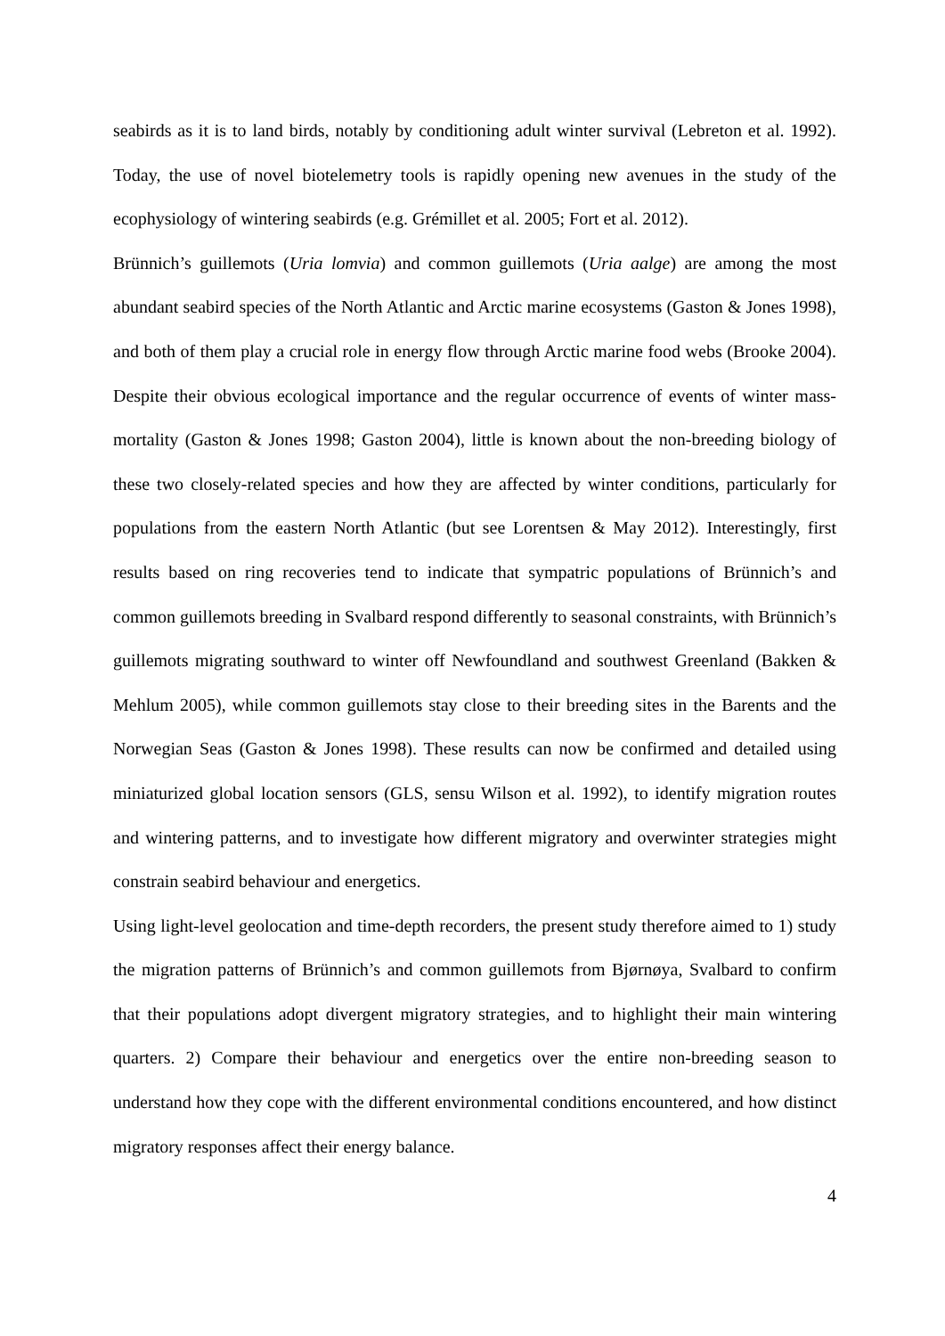seabirds as it is to land birds, notably by conditioning adult winter survival (Lebreton et al. 1992). Today, the use of novel biotelemetry tools is rapidly opening new avenues in the study of the ecophysiology of wintering seabirds (e.g. Grémillet et al. 2005; Fort et al. 2012).
Brünnich’s guillemots (Uria lomvia) and common guillemots (Uria aalge) are among the most abundant seabird species of the North Atlantic and Arctic marine ecosystems (Gaston & Jones 1998), and both of them play a crucial role in energy flow through Arctic marine food webs (Brooke 2004). Despite their obvious ecological importance and the regular occurrence of events of winter mass-mortality (Gaston & Jones 1998; Gaston 2004), little is known about the non-breeding biology of these two closely-related species and how they are affected by winter conditions, particularly for populations from the eastern North Atlantic (but see Lorentsen & May 2012). Interestingly, first results based on ring recoveries tend to indicate that sympatric populations of Brünnich’s and common guillemots breeding in Svalbard respond differently to seasonal constraints, with Brünnich’s guillemots migrating southward to winter off Newfoundland and southwest Greenland (Bakken & Mehlum 2005), while common guillemots stay close to their breeding sites in the Barents and the Norwegian Seas (Gaston & Jones 1998). These results can now be confirmed and detailed using miniaturized global location sensors (GLS, sensu Wilson et al. 1992), to identify migration routes and wintering patterns, and to investigate how different migratory and overwinter strategies might constrain seabird behaviour and energetics.
Using light-level geolocation and time-depth recorders, the present study therefore aimed to 1) study the migration patterns of Brünnich’s and common guillemots from Bjørnøya, Svalbard to confirm that their populations adopt divergent migratory strategies, and to highlight their main wintering quarters. 2) Compare their behaviour and energetics over the entire non-breeding season to understand how they cope with the different environmental conditions encountered, and how distinct migratory responses affect their energy balance.
4